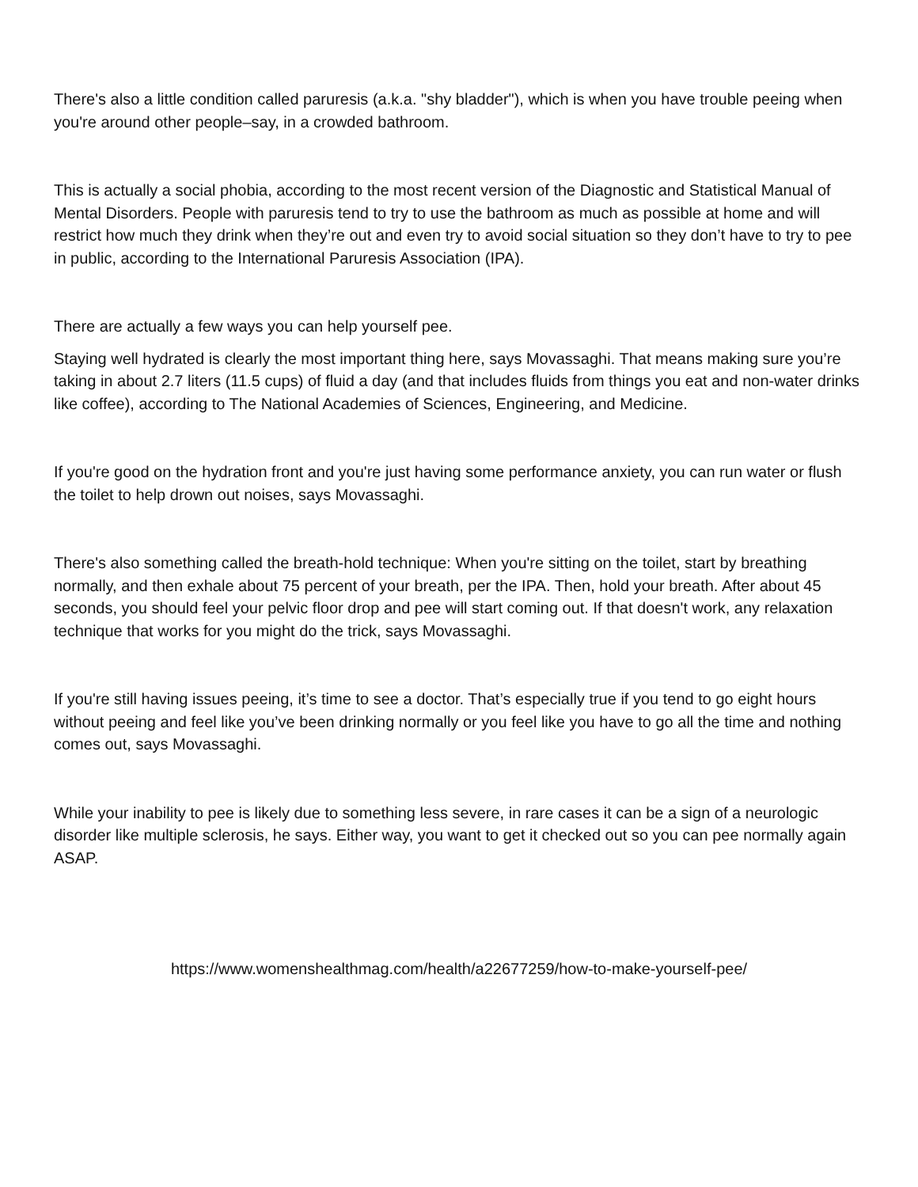There's also a little condition called paruresis (a.k.a. "shy bladder"), which is when you have trouble peeing when you're around other people–say, in a crowded bathroom.
This is actually a social phobia, according to the most recent version of the Diagnostic and Statistical Manual of Mental Disorders. People with paruresis tend to try to use the bathroom as much as possible at home and will restrict how much they drink when they’re out and even try to avoid social situation so they don’t have to try to pee in public, according to the International Paruresis Association (IPA).
There are actually a few ways you can help yourself pee.
Staying well hydrated is clearly the most important thing here, says Movassaghi. That means making sure you’re taking in about 2.7 liters (11.5 cups) of fluid a day (and that includes fluids from things you eat and non-water drinks like coffee), according to The National Academies of Sciences, Engineering, and Medicine.
If you're good on the hydration front and you're just having some performance anxiety, you can run water or flush the toilet to help drown out noises, says Movassaghi.
There's also something called the breath-hold technique: When you're sitting on the toilet, start by breathing normally, and then exhale about 75 percent of your breath, per the IPA. Then, hold your breath. After about 45 seconds, you should feel your pelvic floor drop and pee will start coming out. If that doesn't work, any relaxation technique that works for you might do the trick, says Movassaghi.
If you're still having issues peeing, it’s time to see a doctor. That’s especially true if you tend to go eight hours without peeing and feel like you’ve been drinking normally or you feel like you have to go all the time and nothing comes out, says Movassaghi.
While your inability to pee is likely due to something less severe, in rare cases it can be a sign of a neurologic disorder like multiple sclerosis, he says. Either way, you want to get it checked out so you can pee normally again ASAP.
https://www.womenshealthmag.com/health/a22677259/how-to-make-yourself-pee/